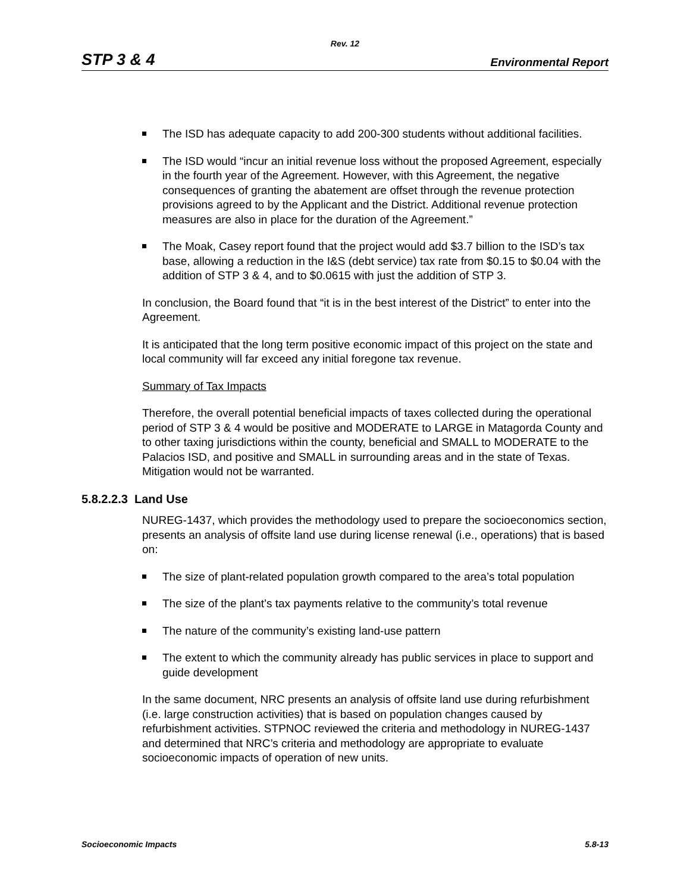Rev. 12
STP 3 & 4 Environmental Report
The ISD has adequate capacity to add 200-300 students without additional facilities.
The ISD would “incur an initial revenue loss without the proposed Agreement, especially in the fourth year of the Agreement. However, with this Agreement, the negative consequences of granting the abatement are offset through the revenue protection provisions agreed to by the Applicant and the District. Additional revenue protection measures are also in place for the duration of the Agreement.”
The Moak, Casey report found that the project would add $3.7 billion to the ISD’s tax base, allowing a reduction in the I&S (debt service) tax rate from $0.15 to $0.04 with the addition of STP 3 & 4, and to $0.0615 with just the addition of STP 3.
In conclusion, the Board found that “it is in the best interest of the District” to enter into the Agreement.
It is anticipated that the long term positive economic impact of this project on the state and local community will far exceed any initial foregone tax revenue.
Summary of Tax Impacts
Therefore, the overall potential beneficial impacts of taxes collected during the operational period of STP 3 & 4 would be positive and MODERATE to LARGE in Matagorda County and to other taxing jurisdictions within the county, beneficial and SMALL to MODERATE to the Palacios ISD, and positive and SMALL in surrounding areas and in the state of Texas. Mitigation would not be warranted.
5.8.2.2.3 Land Use
NUREG-1437, which provides the methodology used to prepare the socioeconomics section, presents an analysis of offsite land use during license renewal (i.e., operations) that is based on:
The size of plant-related population growth compared to the area’s total population
The size of the plant’s tax payments relative to the community’s total revenue
The nature of the community’s existing land-use pattern
The extent to which the community already has public services in place to support and guide development
In the same document, NRC presents an analysis of offsite land use during refurbishment (i.e. large construction activities) that is based on population changes caused by refurbishment activities. STPNOC reviewed the criteria and methodology in NUREG-1437 and determined that NRC’s criteria and methodology are appropriate to evaluate socioeconomic impacts of operation of new units.
Socioeconomic Impacts 5.8-13